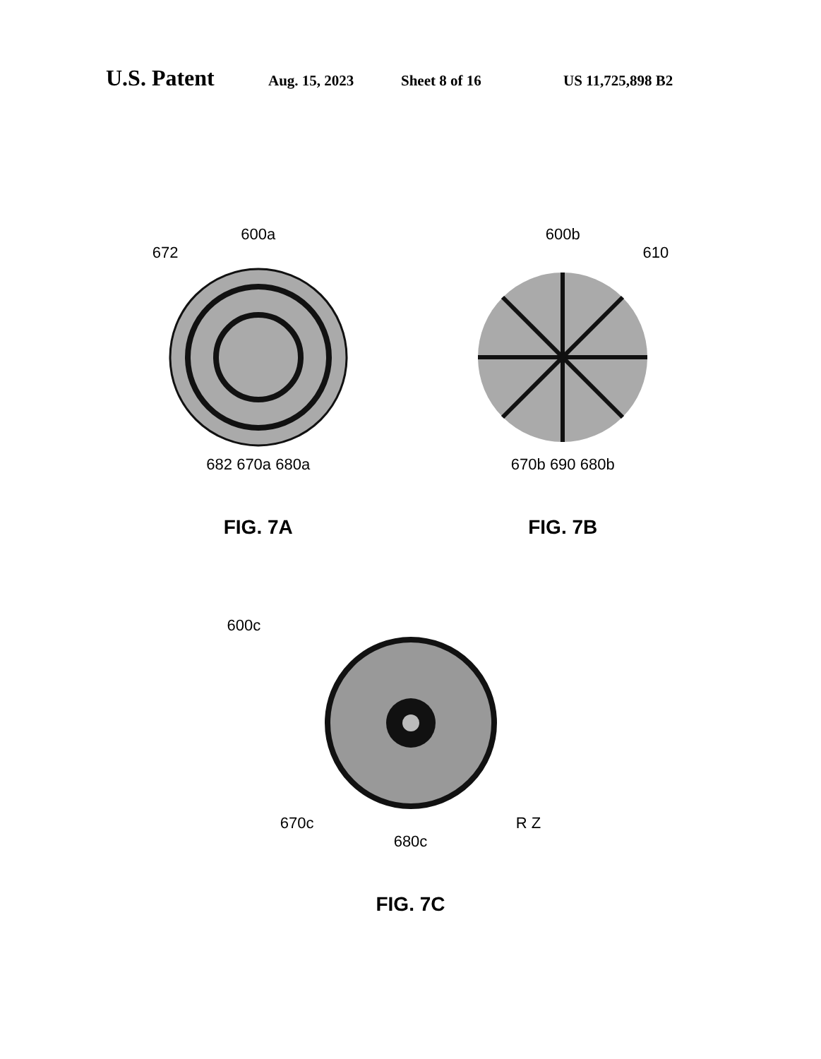U.S. Patent Aug. 15, 2023 Sheet 8 of 16 US 11,725,898 B2
600a
672
682 670a 680a
FIG. 7A
600b
610
670b 690 680b
FIG. 7B
600c
670c R Z
680c
FIG. 7C